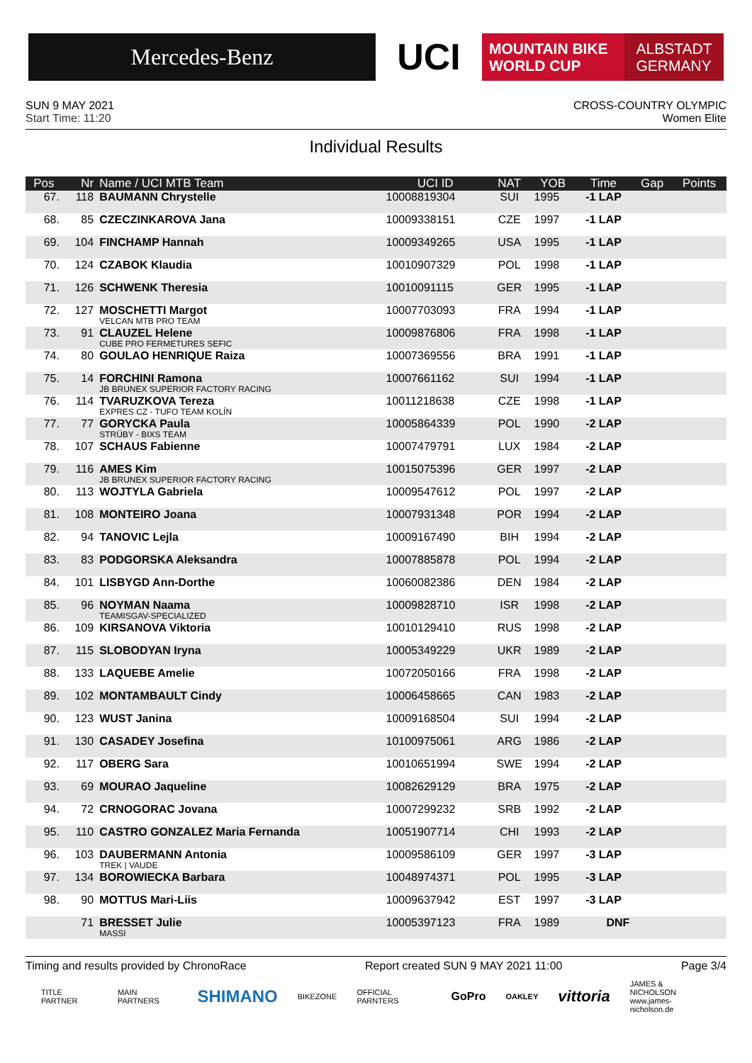Mercedes-Benz
UCI
MOUNTAIN BIKE
WORLD CUP
ALBSTADT
GERMANY
SUN 9 MAY 2021
Start Time: 11:20
CROSS-COUNTRY OLYMPIC
Women Elite
Individual Results
| Pos | Nr | Name / UCI MTB Team | UCI ID | NAT | YOB | Time | Gap | Points |
| --- | --- | --- | --- | --- | --- | --- | --- | --- |
| 67. | 118 | BAUMANN Chrystelle | 10008819304 | SUI | 1995 | -1 LAP | | |
| 68. | 85 | CZECZINKAROVA Jana | 10009338151 | CZE | 1997 | -1 LAP | | |
| 69. | 104 | FINCHAMP Hannah | 10009349265 | USA | 1995 | -1 LAP | | |
| 70. | 124 | CZABOK Klaudia | 10010907329 | POL | 1998 | -1 LAP | | |
| 71. | 126 | SCHWENK Theresia | 10010091115 | GER | 1995 | -1 LAP | | |
| 72. | 127 | MOSCHETTI Margot VELCAN MTB PRO TEAM | 10007703093 | FRA | 1994 | -1 LAP | | |
| 73. | 91 | CLAUZEL Helene CUBE PRO FERMETURES SEFIC | 10009876806 | FRA | 1998 | -1 LAP | | |
| 74. | 80 | GOULAO HENRIQUE Raiza | 10007369556 | BRA | 1991 | -1 LAP | | |
| 75. | 14 | FORCHINI Ramona JB BRUNEX SUPERIOR FACTORY RACING | 10007661162 | SUI | 1994 | -1 LAP | | |
| 76. | 114 | TVARUZKOVA Tereza EXPRES CZ - TUFO TEAM KOLÍN | 10011218638 | CZE | 1998 | -1 LAP | | |
| 77. | 77 | GORYCKA Paula STRÜBY - BIXS TEAM | 10005864339 | POL | 1990 | -2 LAP | | |
| 78. | 107 | SCHAUS Fabienne | 10007479791 | LUX | 1984 | -2 LAP | | |
| 79. | 116 | AMES Kim JB BRUNEX SUPERIOR FACTORY RACING | 10015075396 | GER | 1997 | -2 LAP | | |
| 80. | 113 | WOJTYLA Gabriela | 10009547612 | POL | 1997 | -2 LAP | | |
| 81. | 108 | MONTEIRO Joana | 10007931348 | POR | 1994 | -2 LAP | | |
| 82. | 94 | TANOVIC Lejla | 10009167490 | BIH | 1994 | -2 LAP | | |
| 83. | 83 | PODGORSKA Aleksandra | 10007885878 | POL | 1994 | -2 LAP | | |
| 84. | 101 | LISBYGD Ann-Dorthe | 10060082386 | DEN | 1984 | -2 LAP | | |
| 85. | 96 | NOYMAN Naama TEAMISGAV-SPECIALIZED | 10009828710 | ISR | 1998 | -2 LAP | | |
| 86. | 109 | KIRSANOVA Viktoria | 10010129410 | RUS | 1998 | -2 LAP | | |
| 87. | 115 | SLOBODYAN Iryna | 10005349229 | UKR | 1989 | -2 LAP | | |
| 88. | 133 | LAQUEBE Amelie | 10072050166 | FRA | 1998 | -2 LAP | | |
| 89. | 102 | MONTAMBAULT Cindy | 10006458665 | CAN | 1983 | -2 LAP | | |
| 90. | 123 | WUST Janina | 10009168504 | SUI | 1994 | -2 LAP | | |
| 91. | 130 | CASADEY Josefina | 10100975061 | ARG | 1986 | -2 LAP | | |
| 92. | 117 | OBERG Sara | 10010651994 | SWE | 1994 | -2 LAP | | |
| 93. | 69 | MOURAO Jaqueline | 10082629129 | BRA | 1975 | -2 LAP | | |
| 94. | 72 | CRNOGORAC Jovana | 10007299232 | SRB | 1992 | -2 LAP | | |
| 95. | 110 | CASTRO GONZALEZ Maria Fernanda | 10051907714 | CHI | 1993 | -2 LAP | | |
| 96. | 103 | DAUBERMANN Antonia TREK / VAUDE | 10009586109 | GER | 1997 | -3 LAP | | |
| 97. | 134 | BOROWIECKA Barbara | 10048974371 | POL | 1995 | -3 LAP | | |
| 98. | 90 | MOTTUS Mari-Liis | 10009637942 | EST | 1997 | -3 LAP | | |
| | 71 | BRESSET Julie MASSI | 10005397123 | FRA | 1989 | DNF | | |
Timing and results provided by ChronoRace Report created SUN 9 MAY 2021 11:00 Page 3/4
TITLE PARTNER MAIN PARTNERS SHIMANO BIKEZONE OFFICIAL PARNTERS GoPro OAKLEY vittoria JAMES & NICHOLSON
www.james-nicholson.de